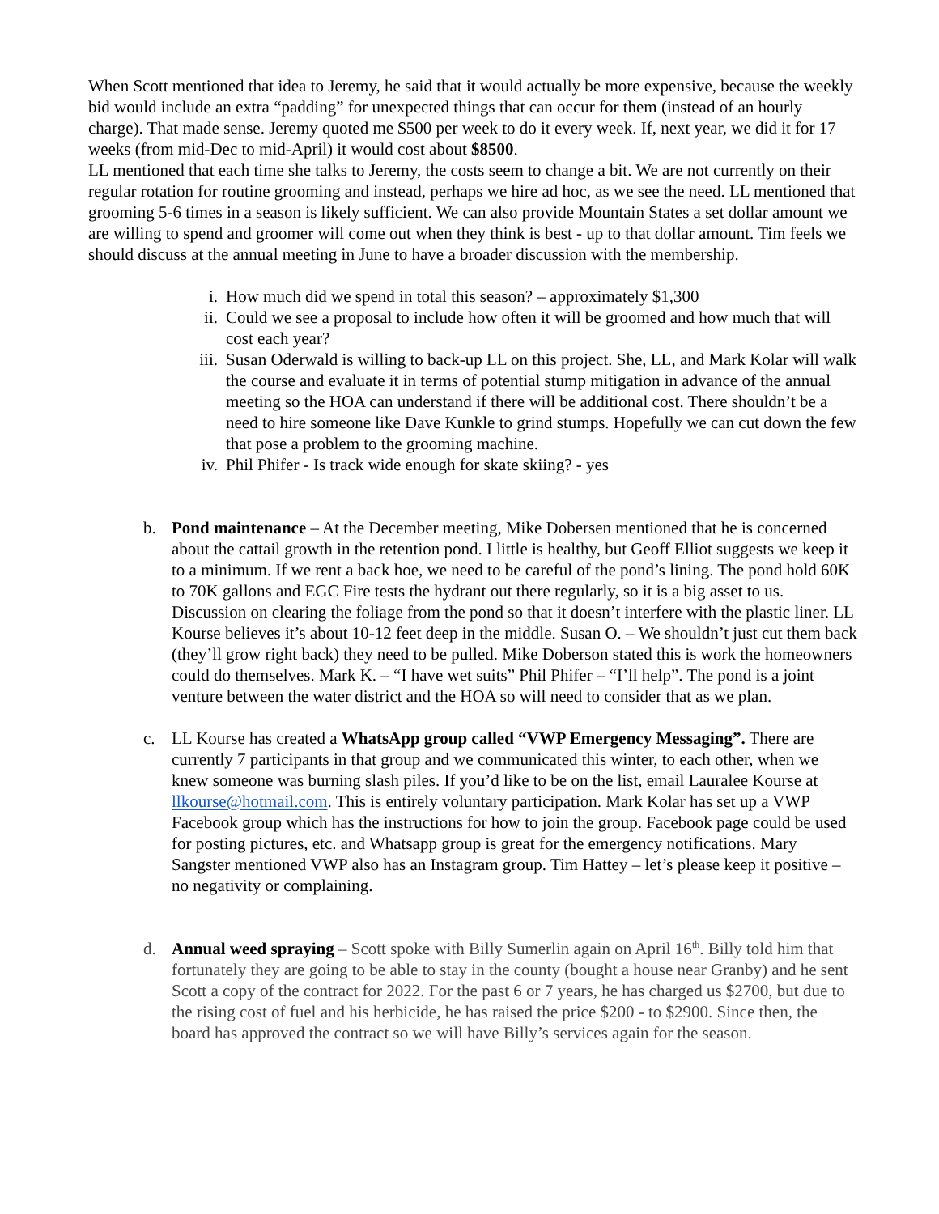When Scott mentioned that idea to Jeremy, he said that it would actually be more expensive, because the weekly bid would include an extra “padding” for unexpected things that can occur for them (instead of an hourly charge). That made sense. Jeremy quoted me $500 per week to do it every week. If, next year, we did it for 17 weeks (from mid-Dec to mid-April) it would cost about $8500.
LL mentioned that each time she talks to Jeremy, the costs seem to change a bit. We are not currently on their regular rotation for routine grooming and instead, perhaps we hire ad hoc, as we see the need. LL mentioned that grooming 5-6 times in a season is likely sufficient. We can also provide Mountain States a set dollar amount we are willing to spend and groomer will come out when they think is best - up to that dollar amount. Tim feels we should discuss at the annual meeting in June to have a broader discussion with the membership.
i. How much did we spend in total this season? – approximately $1,300
ii. Could we see a proposal to include how often it will be groomed and how much that will cost each year?
iii. Susan Oderwald is willing to back-up LL on this project. She, LL, and Mark Kolar will walk the course and evaluate it in terms of potential stump mitigation in advance of the annual meeting so the HOA can understand if there will be additional cost. There shouldn’t be a need to hire someone like Dave Kunkle to grind stumps. Hopefully we can cut down the few that pose a problem to the grooming machine.
iv. Phil Phifer - Is track wide enough for skate skiing? - yes
b. Pond maintenance – At the December meeting, Mike Dobersen mentioned that he is concerned about the cattail growth in the retention pond. I little is healthy, but Geoff Elliot suggests we keep it to a minimum. If we rent a back hoe, we need to be careful of the pond’s lining. The pond hold 60K to 70K gallons and EGC Fire tests the hydrant out there regularly, so it is a big asset to us.
Discussion on clearing the foliage from the pond so that it doesn’t interfere with the plastic liner. LL Kourse believes it’s about 10-12 feet deep in the middle. Susan O. – We shouldn’t just cut them back (they’ll grow right back) they need to be pulled. Mike Doberson stated this is work the homeowners could do themselves. Mark K. – “I have wet suits” Phil Phifer – “I’ll help”. The pond is a joint venture between the water district and the HOA so will need to consider that as we plan.
c. LL Kourse has created a WhatsApp group called “VWP Emergency Messaging”. There are currently 7 participants in that group and we communicated this winter, to each other, when we knew someone was burning slash piles. If you’d like to be on the list, email Lauralee Kourse at llkourse@hotmail.com. This is entirely voluntary participation. Mark Kolar has set up a VWP Facebook group which has the instructions for how to join the group. Facebook page could be used for posting pictures, etc. and Whatsapp group is great for the emergency notifications. Mary Sangster mentioned VWP also has an Instagram group. Tim Hattey – let’s please keep it positive – no negativity or complaining.
d. Annual weed spraying – Scott spoke with Billy Sumerlin again on April 16<sup>th</sup>. Billy told him that fortunately they are going to be able to stay in the county (bought a house near Granby) and he sent Scott a copy of the contract for 2022. For the past 6 or 7 years, he has charged us $2700, but due to the rising cost of fuel and his herbicide, he has raised the price $200 - to $2900. Since then, the board has approved the contract so we will have Billy’s services again for the season.